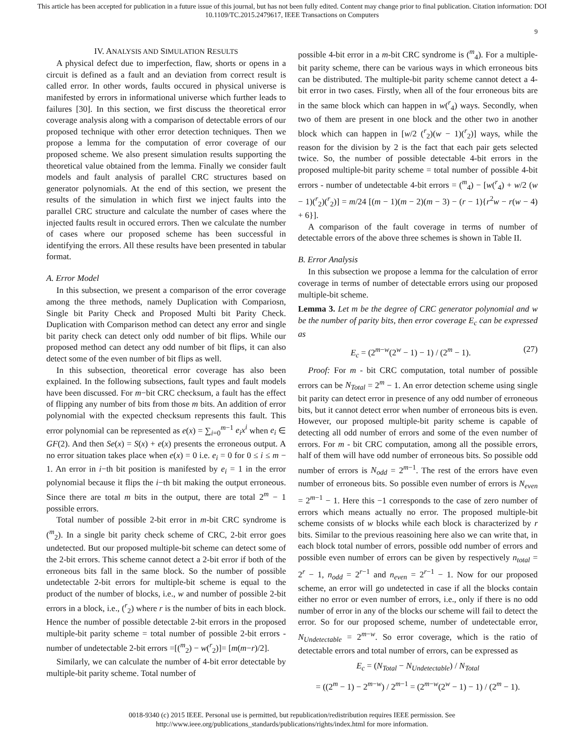This article has been accepted for publication in a future issue of this journal, but has not been fully edited. Content may change prior to final publication. Citation information: DOI 10.1109/TC.2015.2479617, IEEE Transactions on Computers
9
IV. ANALYSIS AND SIMULATION RESULTS
A physical defect due to imperfection, flaw, shorts or opens in a circuit is defined as a fault and an deviation from correct result is called error. In other words, faults occured in physical universe is manifested by errors in informational universe which further leads to failures [30]. In this section, we first discuss the theoretical error coverage analysis along with a comparison of detectable errors of our proposed technique with other error detection techniques. Then we propose a lemma for the computation of error coverage of our proposed scheme. We also present simulation results supporting the theoretical value obtained from the lemma. Finally we consider fault models and fault analysis of parallel CRC structures based on generator polynomials. At the end of this section, we present the results of the simulation in which first we inject faults into the parallel CRC structure and calculate the number of cases where the injected faults result in occured errors. Then we calculate the number of cases where our proposed scheme has been successful in identifying the errors. All these results have been presented in tabular format.
A. Error Model
In this subsection, we present a comparison of the error coverage among the three methods, namely Duplication with Compariosn, Single bit Parity Check and Proposed Multi bit Parity Check. Duplication with Comparison method can detect any error and single bit parity check can detect only odd number of bit flips. While our proposed method can detect any odd number of bit flips, it can also detect some of the even number of bit flips as well.
In this subsection, theoretical error coverage has also been explained. In the following subsections, fault types and fault models have been discussed. For m−bit CRC checksum, a fault has the effect of flipping any number of bits from those m bits. An addition of error polynomial with the expected checksum represents this fault. This error polynomial can be represented as e(x) = ∑<sub>i=0</sub><sup>m−1</sup> e<sub>i</sub>x<sup>i</sup> when e<sub>i</sub> ∈ GF(2). And then Se(x) = S(x) + e(x) presents the erroneous output. A no error situation takes place when e(x) = 0 i.e. e<sub>i</sub> = 0 for 0 ≤ i ≤ m − 1. An error in i−th bit position is manifested by e<sub>i</sub> = 1 in the error polynomial because it flips the i−th bit making the output erroneous. Since there are total m bits in the output, there are total 2<sup>m</sup> − 1 possible errors.
Total number of possible 2-bit error in m-bit CRC syndrome is (<sup>m</sup><sub>2</sub>). In a single bit parity check scheme of CRC, 2-bit error goes undetected. But our proposed multiple-bit scheme can detect some of the 2-bit errors. This scheme cannot detect a 2-bit error if both of the erroneous bits fall in the same block. So the number of possible undetectable 2-bit errors for multiple-bit scheme is equal to the product of the number of blocks, i.e., w and number of possible 2-bit errors in a block, i.e., (<sup>r</sup><sub>2</sub>) where r is the number of bits in each block. Hence the number of possible detectable 2-bit errors in the proposed multiple-bit parity scheme = total number of possible 2-bit errors - number of undetectable 2-bit errors =[(<sup>m</sup><sub>2</sub>) − w(<sup>r</sup><sub>2</sub>)]= [m(m−r)/2].
Similarly, we can calculate the number of 4-bit error detectable by multiple-bit parity scheme. Total number of
possible 4-bit error in a m-bit CRC syndrome is (<sup>m</sup><sub>4</sub>). For a multiple-bit parity scheme, there can be various ways in which erroneous bits can be distributed. The multiple-bit parity scheme cannot detect a 4-bit error in two cases. Firstly, when all of the four erroneous bits are in the same block which can happen in w(<sup>r</sup><sub>4</sub>) ways. Secondly, when two of them are present in one block and the other two in another block which can happen in [w/2 (<sup>r</sup><sub>2</sub>)(w − 1)(<sup>r</sup><sub>2</sub>)] ways, while the reason for the division by 2 is the fact that each pair gets selected twice. So, the number of possible detectable 4-bit errors in the proposed multiple-bit parity scheme = total number of possible 4-bit errors - number of undetectable 4-bit errors = (<sup>m</sup><sub>4</sub>) − [w(<sup>r</sup><sub>4</sub>) + w/2 (w − 1)(<sup>r</sup><sub>2</sub>)(<sup>r</sup><sub>2</sub>)] = m/24 [(m − 1)(m − 2)(m − 3) − (r − 1){r<sup>2</sup>w − r(w − 4) + 6}].
A comparison of the fault coverage in terms of number of detectable errors of the above three schemes is shown in Table II.
B. Error Analysis
In this subsection we propose a lemma for the calculation of error coverage in terms of number of detectable errors using our proposed multiple-bit scheme.
Lemma 3. Let m be the degree of CRC generator polynomial and w be the number of parity bits, then error coverage E<sub>c</sub> can be expressed as
E<sub>c</sub> = (2<sup>m−w</sup>(2<sup>w</sup> − 1) − 1) / (2<sup>m</sup> − 1). (27)
Proof: For m - bit CRC computation, total number of possible errors can be N<sub>Total</sub> = 2<sup>m</sup> − 1. An error detection scheme using single bit parity can detect error in presence of any odd number of erroneous bits, but it cannot detect error when number of erroneous bits is even. However, our proposed multiple-bit parity scheme is capable of detecting all odd number of errors and some of the even number of errors. For m - bit CRC computation, among all the possible errors, half of them will have odd number of erroneous bits. So possible odd number of errors is N<sub>odd</sub> = 2<sup>m−1</sup>. The rest of the errors have even number of erroneous bits. So possible even number of errors is N<sub>even</sub> = 2<sup>m−1</sup> − 1. Here this −1 corresponds to the case of zero number of errors which means actually no error. The proposed multiple-bit scheme consists of w blocks while each block is characterized by r bits. Similar to the previous reasoining here also we can write that, in each block total number of errors, possible odd number of errors and possible even number of errors can be given by respectively n<sub>total</sub> = 2<sup>r</sup> − 1, n<sub>odd</sub> = 2<sup>r−1</sup> and n<sub>even</sub> = 2<sup>r−1</sup> − 1. Now for our proposed scheme, an error will go undetected in case if all the blocks contain either no error or even number of errors, i.e., only if there is no odd number of error in any of the blocks our scheme will fail to detect the error. So for our proposed scheme, number of undetectable error, N<sub>Undetectable</sub> = 2<sup>m−w</sup>. So error coverage, which is the ratio of detectable errors and total number of errors, can be expressed as
E<sub>c</sub> = (N<sub>Total</sub> − N<sub>Undetectable</sub>) / N<sub>Total</sub>
= ((2<sup>m</sup> − 1) − 2<sup>m−w</sup>) / 2<sup>m−1</sup> = (2<sup>m−w</sup>(2<sup>w</sup> − 1) − 1) / (2<sup>m</sup> − 1).
0018-9340 (c) 2015 IEEE. Personal use is permitted, but republication/redistribution requires IEEE permission. See
http://www.ieee.org/publications_standards/publications/rights/index.html for more information.